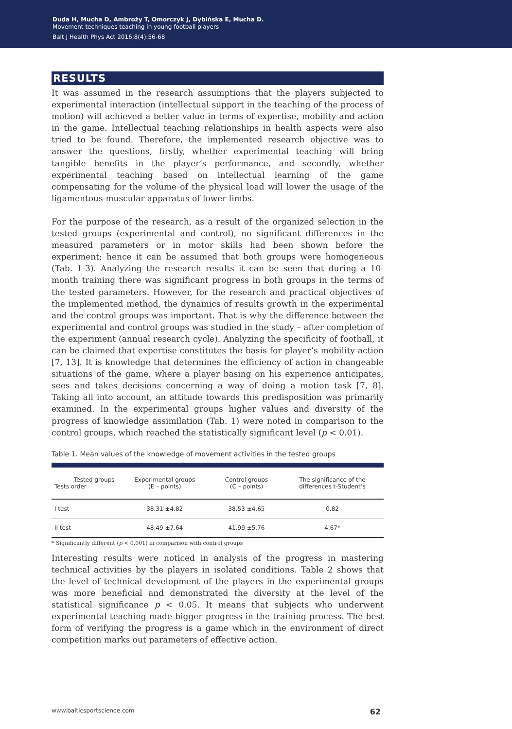Duda H, Mucha D, Ambroży T, Omorczyk J, Dybińska E, Mucha D.
Movement techniques teaching in young football players
Balt J Health Phys Act 2016;8(4):56-68
RESULTS
It was assumed in the research assumptions that the players subjected to experimental interaction (intellectual support in the teaching of the process of motion) will achieved a better value in terms of expertise, mobility and action in the game. Intellectual teaching relationships in health aspects were also tried to be found. Therefore, the implemented research objective was to answer the questions, firstly, whether experimental teaching will bring tangible benefits in the player’s performance, and secondly, whether experimental teaching based on intellectual learning of the game compensating for the volume of the physical load will lower the usage of the ligamentous-muscular apparatus of lower limbs.
For the purpose of the research, as a result of the organized selection in the tested groups (experimental and control), no significant differences in the measured parameters or in motor skills had been shown before the experiment; hence it can be assumed that both groups were homogeneous (Tab. 1-3). Analyzing the research results it can be seen that during a 10-month training there was significant progress in both groups in the terms of the tested parameters. However, for the research and practical objectives of the implemented method, the dynamics of results growth in the experimental and the control groups was important. That is why the difference between the experimental and control groups was studied in the study – after completion of the experiment (annual research cycle). Analyzing the specificity of football, it can be claimed that expertise constitutes the basis for player’s mobility action [7, 13]. It is knowledge that determines the efficiency of action in changeable situations of the game, where a player basing on his experience anticipates, sees and takes decisions concerning a way of doing a motion task [7, 8]. Taking all into account, an attitude towards this predisposition was primarily examined. In the experimental groups higher values and diversity of the progress of knowledge assimilation (Tab. 1) were noted in comparison to the control groups, which reached the statistically significant level (p < 0.01).
Table 1. Mean values of the knowledge of movement activities in the tested groups
| Tested groups Tests order | Experimental groups (E – points) | Control groups (C – points) | The significance of the differences t-Student’s |
| --- | --- | --- | --- |
| I test | 38.31 ±4.82 | 38.53 ±4.65 | 0.82 |
| II test | 48.49 ±7.64 | 41.99 ±5.76 | 4.67* |
* Significantly different (p < 0.001) in comparison with control groups
Interesting results were noticed in analysis of the progress in mastering technical activities by the players in isolated conditions. Table 2 shows that the level of technical development of the players in the experimental groups was more beneficial and demonstrated the diversity at the level of the statistical significance p < 0.05. It means that subjects who underwent experimental teaching made bigger progress in the training process. The best form of verifying the progress is a game which in the environment of direct competition marks out parameters of effective action.
www.balticsportscience.com 62